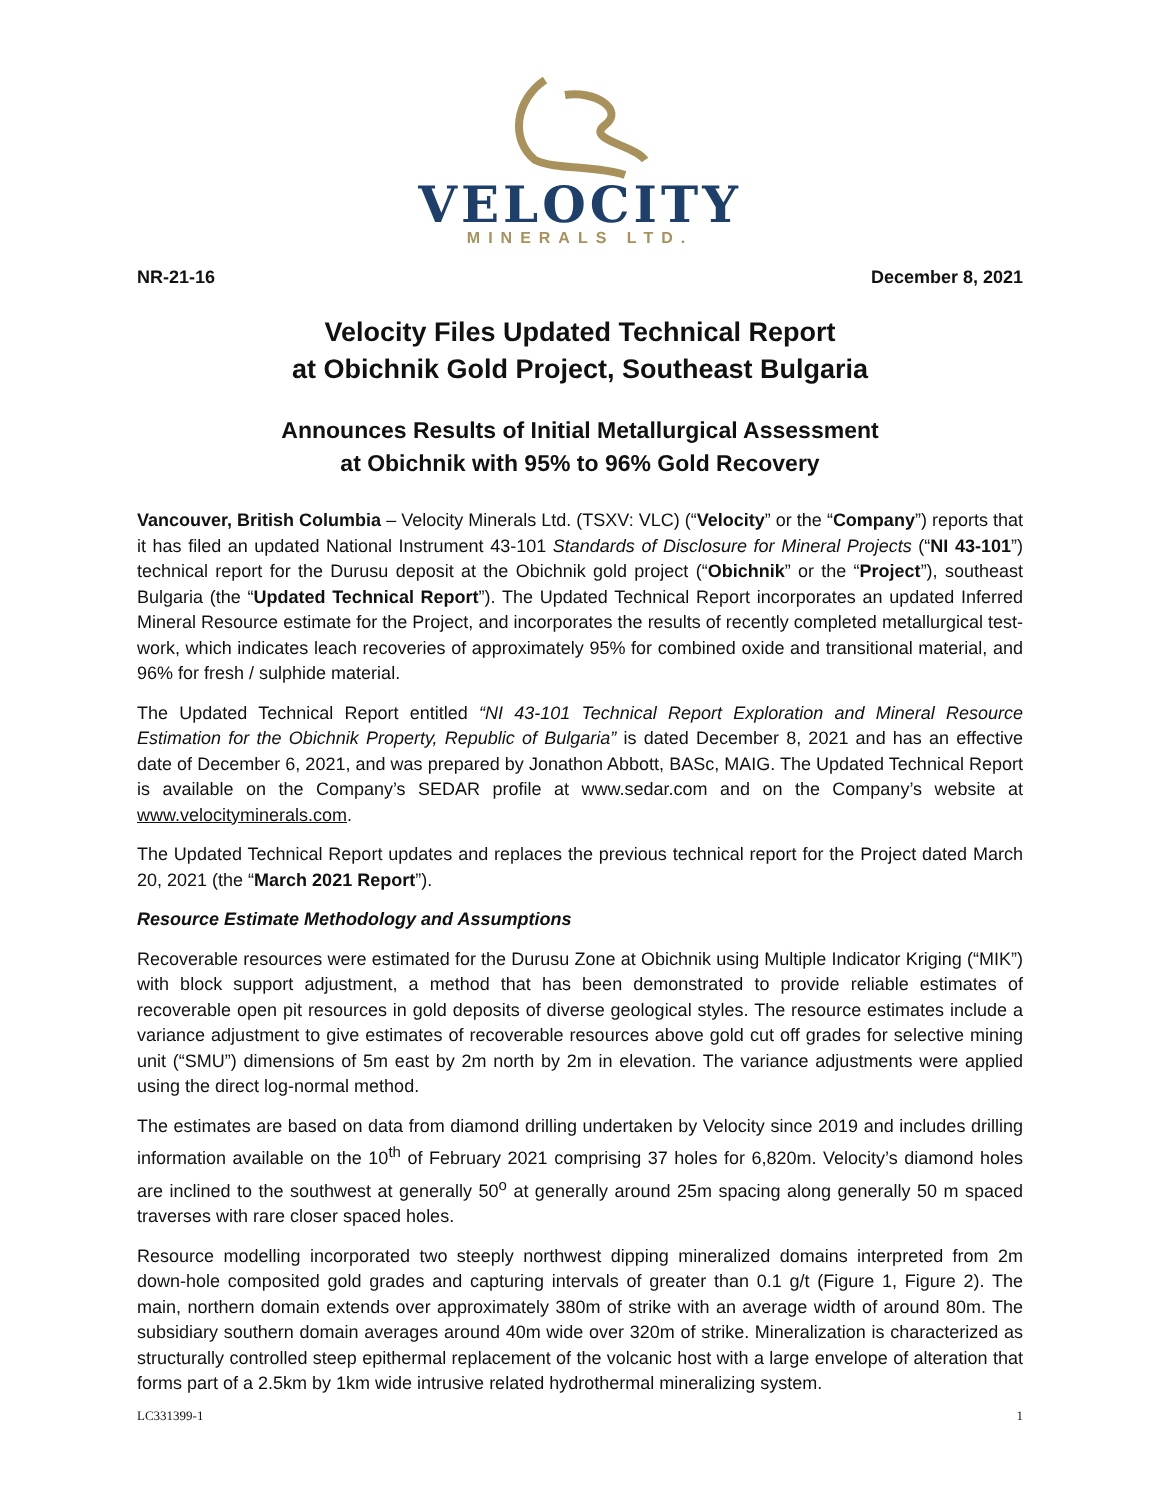VELOCITY
MINERALS LTD.
NR-21-16 December 8, 2021
Velocity Files Updated Technical Report
at Obichnik Gold Project, Southeast Bulgaria
Announces Results of Initial Metallurgical Assessment
at Obichnik with 95% to 96% Gold Recovery
Vancouver, British Columbia – Velocity Minerals Ltd. (TSXV: VLC) (“Velocity” or the “Company”) reports that it has filed an updated National Instrument 43-101 Standards of Disclosure for Mineral Projects (“NI 43-101”) technical report for the Durusu deposit at the Obichnik gold project (“Obichnik” or the “Project”), southeast Bulgaria (the “Updated Technical Report”). The Updated Technical Report incorporates an updated Inferred Mineral Resource estimate for the Project, and incorporates the results of recently completed metallurgical test-work, which indicates leach recoveries of approximately 95% for combined oxide and transitional material, and 96% for fresh / sulphide material.
The Updated Technical Report entitled “NI 43-101 Technical Report Exploration and Mineral Resource Estimation for the Obichnik Property, Republic of Bulgaria” is dated December 8, 2021 and has an effective date of December 6, 2021, and was prepared by Jonathon Abbott, BASc, MAIG. The Updated Technical Report is available on the Company’s SEDAR profile at www.sedar.com and on the Company’s website at www.velocityminerals.com.
The Updated Technical Report updates and replaces the previous technical report for the Project dated March 20, 2021 (the “March 2021 Report”).
Resource Estimate Methodology and Assumptions
Recoverable resources were estimated for the Durusu Zone at Obichnik using Multiple Indicator Kriging (“MIK”) with block support adjustment, a method that has been demonstrated to provide reliable estimates of recoverable open pit resources in gold deposits of diverse geological styles. The resource estimates include a variance adjustment to give estimates of recoverable resources above gold cut off grades for selective mining unit (“SMU”) dimensions of 5m east by 2m north by 2m in elevation. The variance adjustments were applied using the direct log-normal method.
The estimates are based on data from diamond drilling undertaken by Velocity since 2019 and includes drilling information available on the 10<sup>th</sup> of February 2021 comprising 37 holes for 6,820m. Velocity’s diamond holes are inclined to the southwest at generally 50<sup>o</sup> at generally around 25m spacing along generally 50 m spaced traverses with rare closer spaced holes.
Resource modelling incorporated two steeply northwest dipping mineralized domains interpreted from 2m down-hole composited gold grades and capturing intervals of greater than 0.1 g/t (Figure 1, Figure 2). The main, northern domain extends over approximately 380m of strike with an average width of around 80m. The subsidiary southern domain averages around 40m wide over 320m of strike. Mineralization is characterized as structurally controlled steep epithermal replacement of the volcanic host with a large envelope of alteration that forms part of a 2.5km by 1km wide intrusive related hydrothermal mineralizing system.
LC331399-1 1